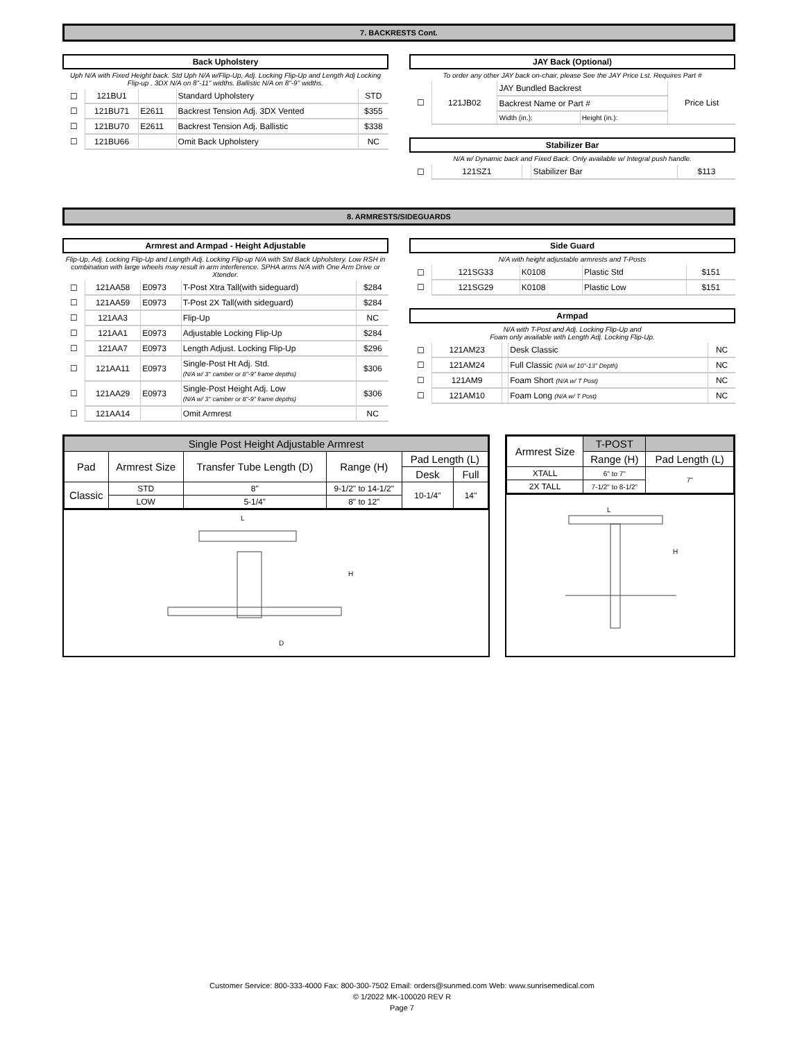7. BACKRESTS Cont.
Back Upholstery
Uph N/A with Fixed Height back. Std Uph N/A w/Flip-Up, Adj. Locking Flip-Up and Length Adj Locking Flip-up . 3DX N/A on 8"-11" widths. Ballistic N/A on 8"-9" widths.
| ☐ | 121BU1 | | Standard Upholstery | STD |
| ☐ | 121BU71 | E2611 | Backrest Tension Adj. 3DX Vented | $355 |
| ☐ | 121BU70 | E2611 | Backrest Tension Adj. Ballistic | $338 |
| ☐ | 121BU66 | | Omit Back Upholstery | NC |
JAY Back (Optional)
To order any other JAY back on-chair, please See the JAY Price Lst. Requires Part #
| ☐ | 121JB02 | JAY Bundled Backrest | | Price List |
| | | Backrest Name or Part # | | |
| | | Width (in.): | Height (in.): | |
Stabilizer Bar
N/A w/ Dynamic back and Fixed Back. Only available w/ Integral push handle.
| ☐ | 121SZ1 | | Stabilizer Bar | $113 |
8. ARMRESTS/SIDEGUARDS
Armrest and Armpad - Height Adjustable
Flip-Up, Adj. Locking Flip-Up and Length Adj. Locking Flip-up N/A with Std Back Upholstery. Low RSH in combination with large wheels may result in arm interference. SPHA arms N/A with One Arm Drive or Xtender.
| ☐ | 121AA58 | E0973 | T-Post Xtra Tall(with sideguard) | $284 |
| ☐ | 121AA59 | E0973 | T-Post 2X Tall(with sideguard) | $284 |
| ☐ | 121AA3 | | Flip-Up | NC |
| ☐ | 121AA1 | E0973 | Adjustable Locking Flip-Up | $284 |
| ☐ | 121AA7 | E0973 | Length Adjust. Locking Flip-Up | $296 |
| ☐ | 121AA11 | E0973 | Single-Post Ht Adj. Std. (N/A w/ 3° camber or 8"-9" frame depths) | $306 |
| ☐ | 121AA29 | E0973 | Single-Post Height Adj. Low (N/A w/ 3° camber or 8"-9" frame depths) | $306 |
| ☐ | 121AA14 | | Omit Armrest | NC |
Side Guard
N/A with height adjustable armrests and T-Posts
| ☐ | 121SG33 | K0108 | Plastic Std | $151 |
| ☐ | 121SG29 | K0108 | Plastic Low | $151 |
Armpad
N/A with T-Post and Adj. Locking Flip-Up and
Foam only available with Length Adj. Locking Flip-Up.
| ☐ | 121AM23 | | Desk Classic | NC |
| ☐ | 121AM24 | | Full Classic (N/A w/ 10"-13" Depth) | NC |
| ☐ | 121AM9 | | Foam Short (N/A w/ T Post) | NC |
| ☐ | 121AM10 | | Foam Long (N/A w/ T Post) | NC |
| Single Post Height Adjustable Armrest | | | | | |
| Pad | Armrest Size | Transfer Tube Length (D) | Range (H) | Pad Length (L) | |
| | | | | Desk | Full |
| Classic | STD | 8" | 9-1/2" to 14-1/2" | 10-1/4" | 14" |
| | LOW | 5-1/4" | 8" to 12" | | |
H
L
D
| Armrest Size | T-POST | |
| | Range (H) | Pad Length (L) |
| XTALL | 6" to 7" | 7" |
| 2X TALL | 7-1/2" to 8-1/2" | |
L
H
Customer Service: 800-333-4000 Fax: 800-300-7502 Email: orders@sunmed.com Web: www.sunrisemedical.com
© 1/2022 MK-100020 REV R
Page 7